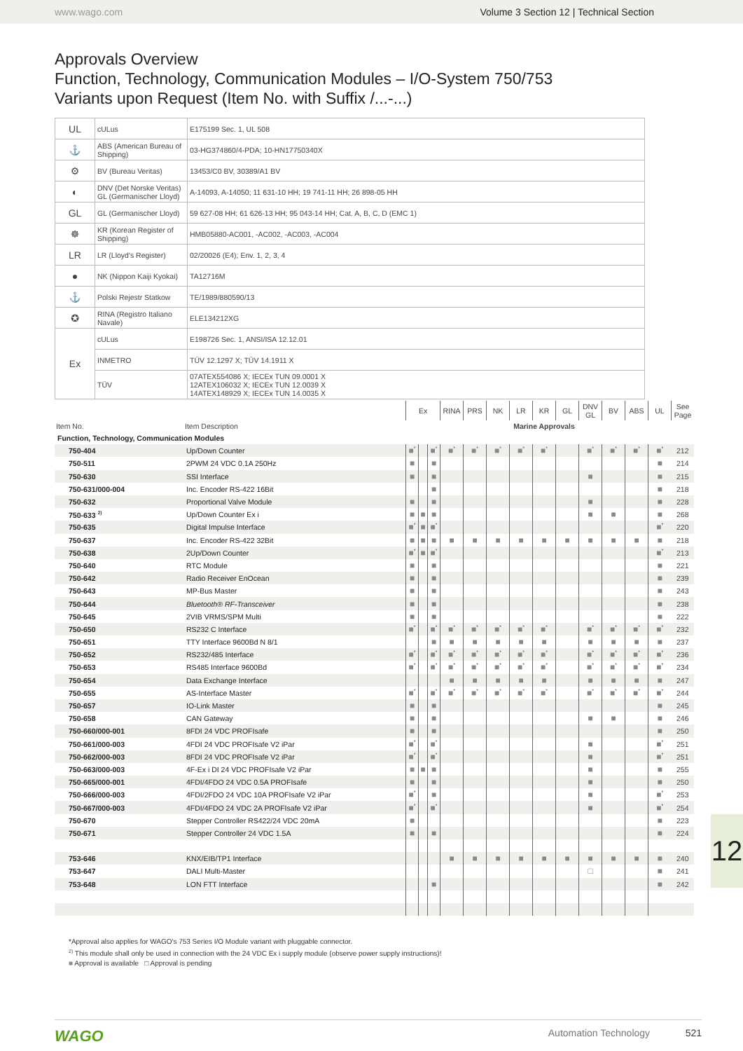www.wago.com Volume 3 Section 12 | Technical Section
Approvals Overview
Function, Technology, Communication Modules – I/O-System 750/753
Variants upon Request (Item No. with Suffix /...-...)
| UL | cULus | E175199 Sec. 1, UL 508 |
| ⚓ | ABS (American Bureau of Shipping) | 03-HG374860/4-PDA; 10-HN17750340X |
| ⚙ | BV (Bureau Veritas) | 13453/C0 BV, 30389/A1 BV |
| ◐ | DNV (Det Norske Veritas) GL (Germanischer Lloyd) | A-14093, A-14050; 11 631-10 HH; 19 741-11 HH; 26 898-05 HH |
| GL | GL (Germanischer Lloyd) | 59 627-08 HH; 61 626-13 HH; 95 043-14 HH; Cat. A, B, C, D (EMC 1) |
| ☸ | KR (Korean Register of Shipping) | HMB05880-AC001, -AC002, -AC003, -AC004 |
| LR | LR (Lloyd's Register) | 02/20026 (E4); Env. 1, 2, 3, 4 |
| ● | NK (Nippon Kaiji Kyokai) | TA12716M |
| ⚓ | Polski Rejestr Statkow | TE/1989/880590/13 |
| ✪ | RINA (Registro Italiano Navale) | ELE134212XG |
| Ex | cULus | E198726 Sec. 1, ANSI/ISA 12.12.01 |
| | INMETRO | TÜV 12.1297 X; TÜV 14.1911 X |
| | TÜV | 07ATEX554086 X; IECEx TUN 09.0001 X 12ATEX106032 X; IECEx TUN 12.0039 X 14ATEX148929 X; IECEx TUN 14.0035 X |
| | | Ex | | | RINA | PRS | NK | LR | KR | GL | DNV GL | BV | ABS | UL | See Page |
| --- | --- | --- | --- | --- | --- | --- | --- | --- | --- | --- | --- | --- | --- | --- | --- |
| Item No. | Item Description | | | | Marine Approvals | | | | | | | | | | |
| Function, Technology, Communication Modules | | | | | | | | | | | | | | | |
| 750-404 | Up/Down Counter | ■<sup>*</sup> | | ■<sup>*</sup> | ■<sup>*</sup> | ■<sup>*</sup> | ■<sup>*</sup> | ■<sup>*</sup> | ■<sup>*</sup> | | ■<sup>*</sup> | ■<sup>*</sup> | ■<sup>*</sup> | ■<sup>*</sup> | 212 |
| 750-511 | 2PWM 24 VDC 0.1A 250Hz | ■ | | ■ | | | | | | | | | | ■ | 214 |
| 750-630 | SSI Interface | ■ | | ■ | | | | | | | ■ | | | ■ | 215 |
| 750-631/000-004 | Inc. Encoder RS-422 16Bit | | | ■ | | | | | | | | | | ■ | 218 |
| 750-632 | Proportional Valve Module | ■ | | ■ | | | | | | | ■ | | | ■ | 228 |
| 750-633 <sup>2)</sup> | Up/Down Counter Ex i | ■ | ■ | ■ | | | | | | | ■ | ■ | | ■ | 268 |
| 750-635 | Digital Impulse Interface | ■<sup>*</sup> | ■ | ■<sup>*</sup> | | | | | | | | | | ■<sup>*</sup> | 220 |
| 750-637 | Inc. Encoder RS-422 32Bit | ■ | ■ | ■ | ■ | ■ | ■ | ■ | ■ | ■ | ■ | ■ | ■ | ■ | 218 |
| 750-638 | 2Up/Down Counter | ■<sup>*</sup> | ■ | ■<sup>*</sup> | | | | | | | | | | ■<sup>*</sup> | 213 |
| 750-640 | RTC Module | ■ | | ■ | | | | | | | | | | ■ | 221 |
| 750-642 | Radio Receiver EnOcean | ■ | | ■ | | | | | | | | | | ■ | 239 |
| 750-643 | MP-Bus Master | ■ | | ■ | | | | | | | | | | ■ | 243 |
| 750-644 | Bluetooth® RF-Transceiver | ■ | | ■ | | | | | | | | | | ■ | 238 |
| 750-645 | 2VIB VRMS/SPM Multi | ■ | | ■ | | | | | | | | | | ■ | 222 |
| 750-650 | RS232 C Interface | ■<sup>*</sup> | | ■<sup>*</sup> | ■<sup>*</sup> | ■<sup>*</sup> | ■<sup>*</sup> | ■<sup>*</sup> | ■<sup>*</sup> | | ■<sup>*</sup> | ■<sup>*</sup> | ■<sup>*</sup> | ■<sup>*</sup> | 232 |
| 750-651 | TTY Interface 9600Bd N 8/1 | | | ■ | ■ | ■ | ■ | ■ | ■ | | ■ | ■ | ■ | ■ | 237 |
| 750-652 | RS232/485 Interface | ■<sup>*</sup> | | ■<sup>*</sup> | ■<sup>*</sup> | ■<sup>*</sup> | ■<sup>*</sup> | ■<sup>*</sup> | ■<sup>*</sup> | | ■<sup>*</sup> | ■<sup>*</sup> | ■<sup>*</sup> | ■<sup>*</sup> | 236 |
| 750-653 | RS485 Interface 9600Bd | ■<sup>*</sup> | | ■<sup>*</sup> | ■<sup>*</sup> | ■<sup>*</sup> | ■<sup>*</sup> | ■<sup>*</sup> | ■<sup>*</sup> | | ■<sup>*</sup> | ■<sup>*</sup> | ■<sup>*</sup> | ■<sup>*</sup> | 234 |
| 750-654 | Data Exchange Interface | | | | ■ | ■ | ■ | ■ | ■ | | ■ | ■ | ■ | ■ | 247 |
| 750-655 | AS-Interface Master | ■<sup>*</sup> | | ■<sup>*</sup> | ■<sup>*</sup> | ■<sup>*</sup> | ■<sup>*</sup> | ■<sup>*</sup> | ■<sup>*</sup> | | ■<sup>*</sup> | ■<sup>*</sup> | ■<sup>*</sup> | ■<sup>*</sup> | 244 |
| 750-657 | IO-Link Master | ■ | | ■ | | | | | | | | | | ■ | 245 |
| 750-658 | CAN Gateway | ■ | | ■ | | | | | | | ■ | ■ | | ■ | 246 |
| 750-660/000-001 | 8FDI 24 VDC PROFIsafe | ■ | | ■ | | | | | | | | | | ■ | 250 |
| 750-661/000-003 | 4FDI 24 VDC PROFIsafe V2 iPar | ■<sup>*</sup> | | ■<sup>*</sup> | | | | | | | ■ | | | ■<sup>*</sup> | 251 |
| 750-662/000-003 | 8FDI 24 VDC PROFIsafe V2 iPar | ■<sup>*</sup> | | ■<sup>*</sup> | | | | | | | ■ | | | ■<sup>*</sup> | 251 |
| 750-663/000-003 | 4F-Ex i DI 24 VDC PROFIsafe V2 iPar | ■ | ■ | ■ | | | | | | | ■ | | | ■ | 255 |
| 750-665/000-001 | 4FDI/4FDO 24 VDC 0.5A PROFIsafe | ■ | | ■ | | | | | | | ■ | | | ■ | 250 |
| 750-666/000-003 | 4FDI/2FDO 24 VDC 10A PROFIsafe V2 iPar | ■<sup>*</sup> | | ■ | | | | | | | ■ | | | ■<sup>*</sup> | 253 |
| 750-667/000-003 | 4FDI/4FDO 24 VDC 2A PROFIsafe V2 iPar | ■<sup>*</sup> | | ■<sup>*</sup> | | | | | | | ■ | | | ■<sup>*</sup> | 254 |
| 750-670 | Stepper Controller RS422/24 VDC 20mA | ■ | | | | | | | | | | | | ■ | 223 |
| 750-671 | Stepper Controller 24 VDC 1.5A | ■ | | ■ | | | | | | | | | | ■ | 224 |
| 753-646 | KNX/EIB/TP1 Interface | | | | ■ | ■ | ■ | ■ | ■ | ■ | ■ | ■ | ■ | ■ | 240 |
| 753-647 | DALI Multi-Master | | | | | | | | | | □ | | | ■ | 241 |
| 753-648 | LON FTT Interface | | | ■ | | | | | | | | | | ■ | 242 |
*Approval also applies for WAGO's 753 Series I/O Module variant with pluggable connector.
<sup>2)</sup> This module shall only be used in connection with the 24 VDC Ex i supply module (observe power supply instructions)!
■ Approval is available □ Approval is pending
12
WAGO Automation Technology 521